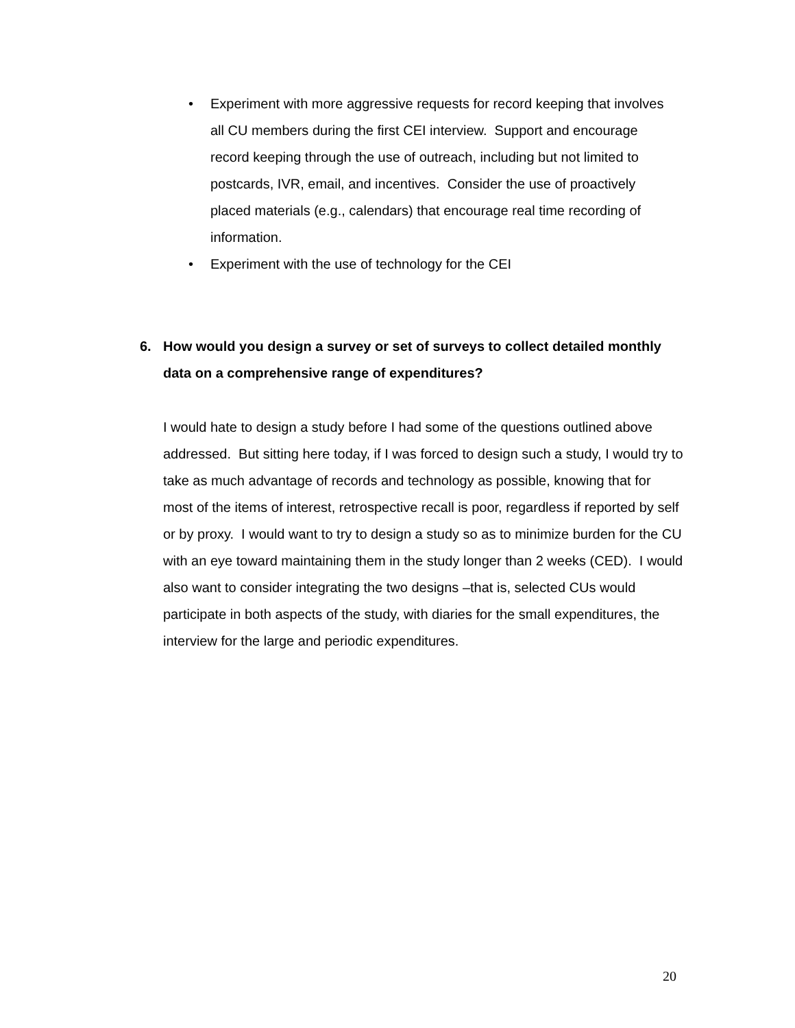• Experiment with more aggressive requests for record keeping that involves all CU members during the first CEI interview. Support and encourage record keeping through the use of outreach, including but not limited to postcards, IVR, email, and incentives. Consider the use of proactively placed materials (e.g., calendars) that encourage real time recording of information.
• Experiment with the use of technology for the CEI
6. How would you design a survey or set of surveys to collect detailed monthly data on a comprehensive range of expenditures?
I would hate to design a study before I had some of the questions outlined above addressed. But sitting here today, if I was forced to design such a study, I would try to take as much advantage of records and technology as possible, knowing that for most of the items of interest, retrospective recall is poor, regardless if reported by self or by proxy. I would want to try to design a study so as to minimize burden for the CU with an eye toward maintaining them in the study longer than 2 weeks (CED). I would also want to consider integrating the two designs –that is, selected CUs would participate in both aspects of the study, with diaries for the small expenditures, the interview for the large and periodic expenditures.
20